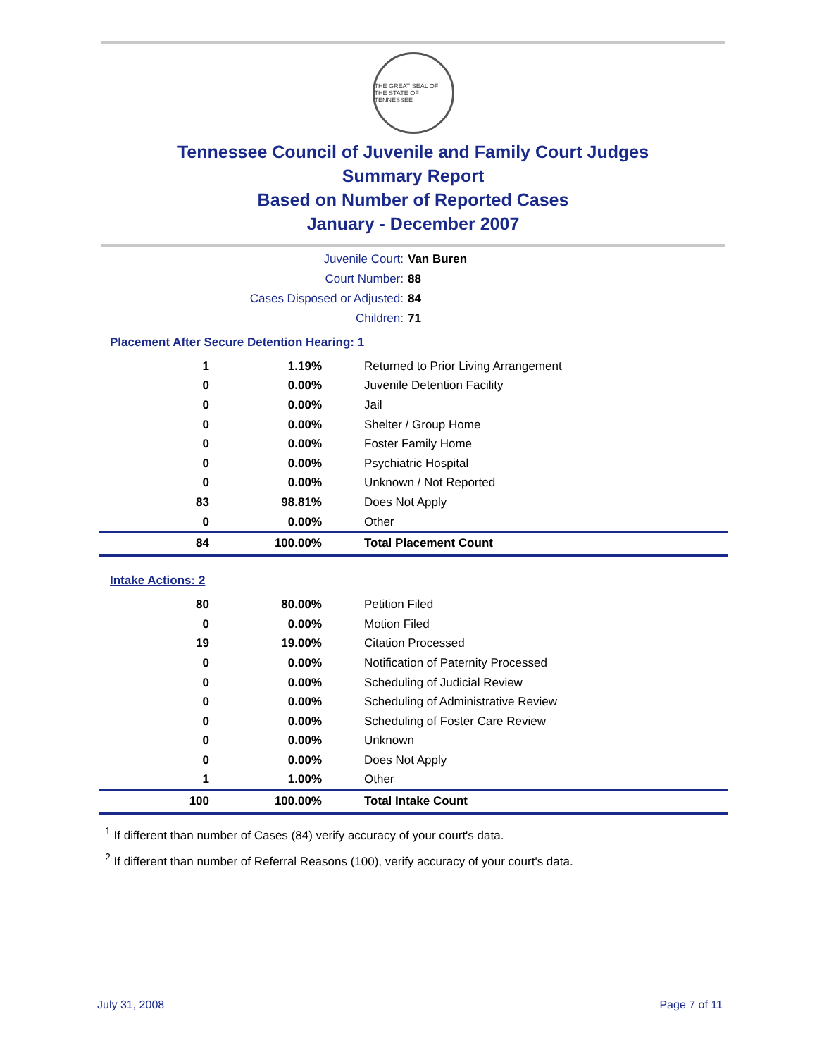THE GREAT SEAL OF THE STATE OF TENNESSEE
Tennessee Council of Juvenile and Family Court Judges
Summary Report
Based on Number of Reported Cases
January - December 2007
| Juvenile Court: | Van Buren |
| Court Number: | 88 |
| Cases Disposed or Adjusted: | 84 |
| Children: | 71 |
Placement After Secure Detention Hearing: 1
| 1 | 1.19% | Returned to Prior Living Arrangement |
| 0 | 0.00% | Juvenile Detention Facility |
| 0 | 0.00% | Jail |
| 0 | 0.00% | Shelter / Group Home |
| 0 | 0.00% | Foster Family Home |
| 0 | 0.00% | Psychiatric Hospital |
| 0 | 0.00% | Unknown / Not Reported |
| 83 | 98.81% | Does Not Apply |
| 0 | 0.00% | Other |
| 84 | 100.00% | Total Placement Count |
Intake Actions: 2
| 80 | 80.00% | Petition Filed |
| 0 | 0.00% | Motion Filed |
| 19 | 19.00% | Citation Processed |
| 0 | 0.00% | Notification of Paternity Processed |
| 0 | 0.00% | Scheduling of Judicial Review |
| 0 | 0.00% | Scheduling of Administrative Review |
| 0 | 0.00% | Scheduling of Foster Care Review |
| 0 | 0.00% | Unknown |
| 0 | 0.00% | Does Not Apply |
| 1 | 1.00% | Other |
| 100 | 100.00% | Total Intake Count |
<sup>1</sup> If different than number of Cases (84) verify accuracy of your court's data.
<sup>2</sup> If different than number of Referral Reasons (100), verify accuracy of your court's data.
July 31, 2008 Page 7 of 11